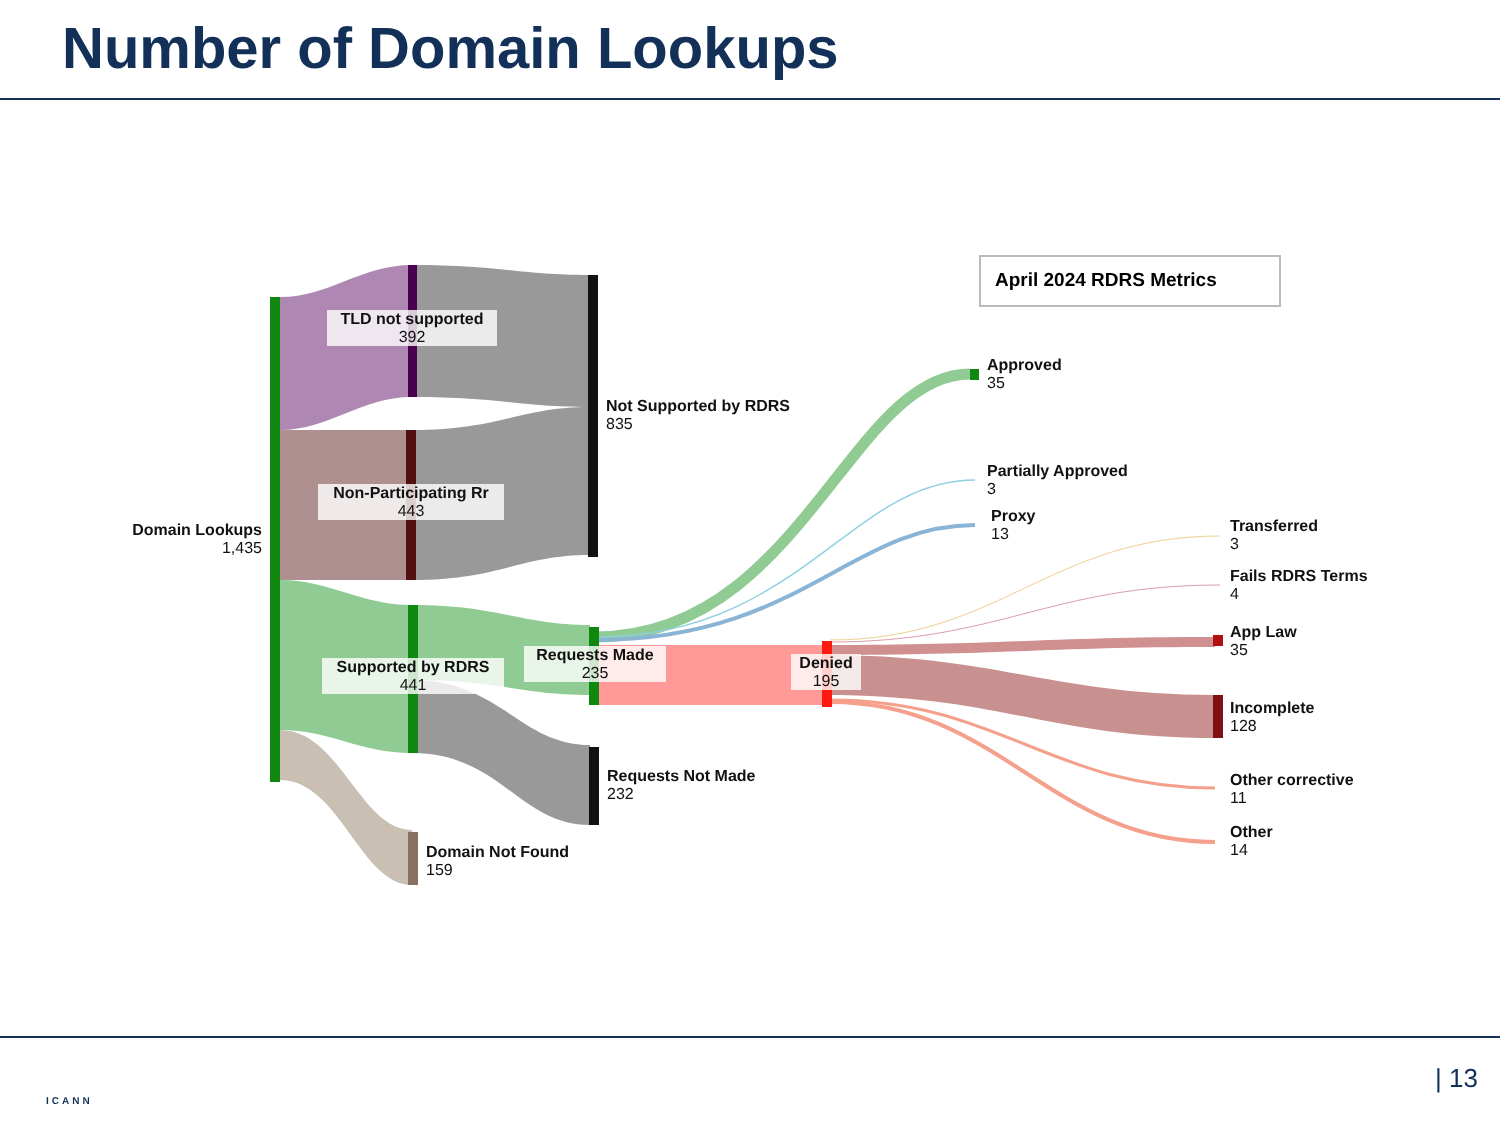Number of Domain Lookups
Domain Lookups
1,435
TLD not supported
392
Non-Participating Rr
443
Supported by RDRS
441
Domain Not Found
159
Not Supported by RDRS
835
Requests Made
235
Requests Not Made
232
Denied
195
Approved
35
Partially Approved
3
Proxy
13
Transferred
3
Fails RDRS Terms
4
App Law
35
Incomplete
128
Other corrective
11
Other
14
April 2024 RDRS Metrics
ICANN
| 13